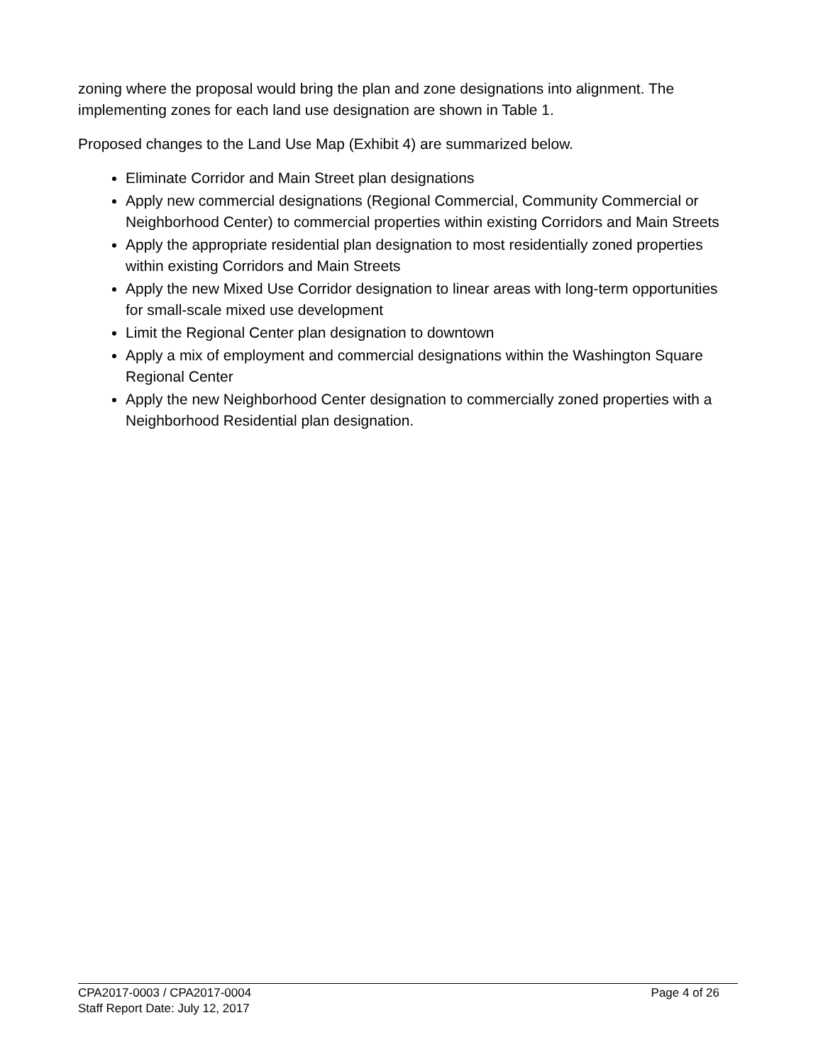zoning where the proposal would bring the plan and zone designations into alignment. The implementing zones for each land use designation are shown in Table 1.
Proposed changes to the Land Use Map (Exhibit 4) are summarized below.
Eliminate Corridor and Main Street plan designations
Apply new commercial designations (Regional Commercial, Community Commercial or Neighborhood Center) to commercial properties within existing Corridors and Main Streets
Apply the appropriate residential plan designation to most residentially zoned properties within existing Corridors and Main Streets
Apply the new Mixed Use Corridor designation to linear areas with long-term opportunities for small-scale mixed use development
Limit the Regional Center plan designation to downtown
Apply a mix of employment and commercial designations within the Washington Square Regional Center
Apply the new Neighborhood Center designation to commercially zoned properties with a Neighborhood Residential plan designation.
CPA2017-0003 / CPA2017-0004 Page 4 of 26
Staff Report Date: July 12, 2017